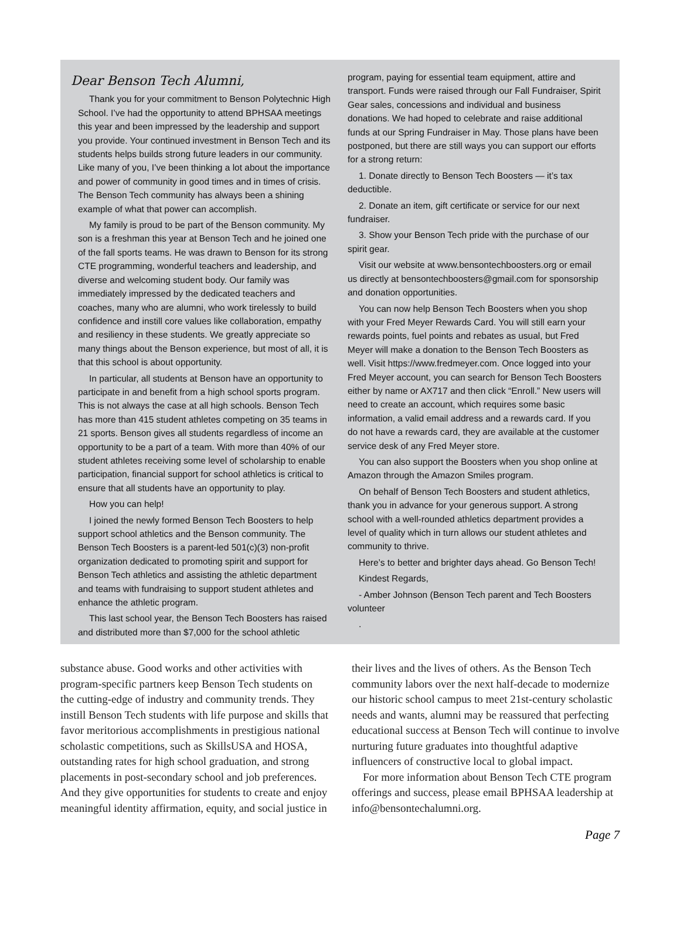Dear Benson Tech Alumni,
Thank you for your commitment to Benson Polytechnic High School. I’ve had the opportunity to attend BPHSAA meetings this year and been impressed by the leadership and support you provide. Your continued investment in Benson Tech and its students helps builds strong future leaders in our community. Like many of you, I’ve been thinking a lot about the importance and power of community in good times and in times of crisis. The Benson Tech community has always been a shining example of what that power can accomplish.
My family is proud to be part of the Benson community. My son is a freshman this year at Benson Tech and he joined one of the fall sports teams. He was drawn to Benson for its strong CTE programming, wonderful teachers and leadership, and diverse and welcoming student body. Our family was immediately impressed by the dedicated teachers and coaches, many who are alumni, who work tirelessly to build confidence and instill core values like collaboration, empathy and resiliency in these students. We greatly appreciate so many things about the Benson experience, but most of all, it is that this school is about opportunity.
In particular, all students at Benson have an opportunity to participate in and benefit from a high school sports program. This is not always the case at all high schools. Benson Tech has more than 415 student athletes competing on 35 teams in 21 sports. Benson gives all students regardless of income an opportunity to be a part of a team. With more than 40% of our student athletes receiving some level of scholarship to enable participation, financial support for school athletics is critical to ensure that all students have an opportunity to play.
How you can help!
I joined the newly formed Benson Tech Boosters to help support school athletics and the Benson community. The Benson Tech Boosters is a parent-led 501(c)(3) non-profit organization dedicated to promoting spirit and support for Benson Tech athletics and assisting the athletic department and teams with fundraising to support student athletes and enhance the athletic program.
This last school year, the Benson Tech Boosters has raised and distributed more than $7,000 for the school athletic
program, paying for essential team equipment, attire and transport. Funds were raised through our Fall Fundraiser, Spirit Gear sales, concessions and individual and business donations. We had hoped to celebrate and raise additional funds at our Spring Fundraiser in May. Those plans have been postponed, but there are still ways you can support our efforts for a strong return:
1. Donate directly to Benson Tech Boosters — it’s tax deductible.
2. Donate an item, gift certificate or service for our next fundraiser.
3. Show your Benson Tech pride with the purchase of our spirit gear.
Visit our website at www.bensontechboosters.org or email us directly at bensontechboosters@gmail.com for sponsorship and donation opportunities.
You can now help Benson Tech Boosters when you shop with your Fred Meyer Rewards Card. You will still earn your rewards points, fuel points and rebates as usual, but Fred Meyer will make a donation to the Benson Tech Boosters as well. Visit https://www.fredmeyer.com. Once logged into your Fred Meyer account, you can search for Benson Tech Boosters either by name or AX717 and then click “Enroll.” New users will need to create an account, which requires some basic information, a valid email address and a rewards card. If you do not have a rewards card, they are available at the customer service desk of any Fred Meyer store.
You can also support the Boosters when you shop online at Amazon through the Amazon Smiles program.
On behalf of Benson Tech Boosters and student athletics, thank you in advance for your generous support. A strong school with a well-rounded athletics department provides a level of quality which in turn allows our student athletes and community to thrive.
Here’s to better and brighter days ahead. Go Benson Tech!
Kindest Regards,
- Amber Johnson (Benson Tech parent and Tech Boosters volunteer
.
substance abuse. Good works and other activities with program-specific partners keep Benson Tech students on the cutting-edge of industry and community trends. They instill Benson Tech students with life purpose and skills that favor meritorious accomplishments in prestigious national scholastic competitions, such as SkillsUSA and HOSA, outstanding rates for high school graduation, and strong placements in post-secondary school and job preferences. And they give opportunities for students to create and enjoy meaningful identity affirmation, equity, and social justice in
their lives and the lives of others. As the Benson Tech community labors over the next half-decade to modernize our historic school campus to meet 21st-century scholastic needs and wants, alumni may be reassured that perfecting educational success at Benson Tech will continue to involve nurturing future graduates into thoughtful adaptive influencers of constructive local to global impact.
For more information about Benson Tech CTE program offerings and success, please email BPHSAA leadership at info@bensontechalumni.org.
Page 7